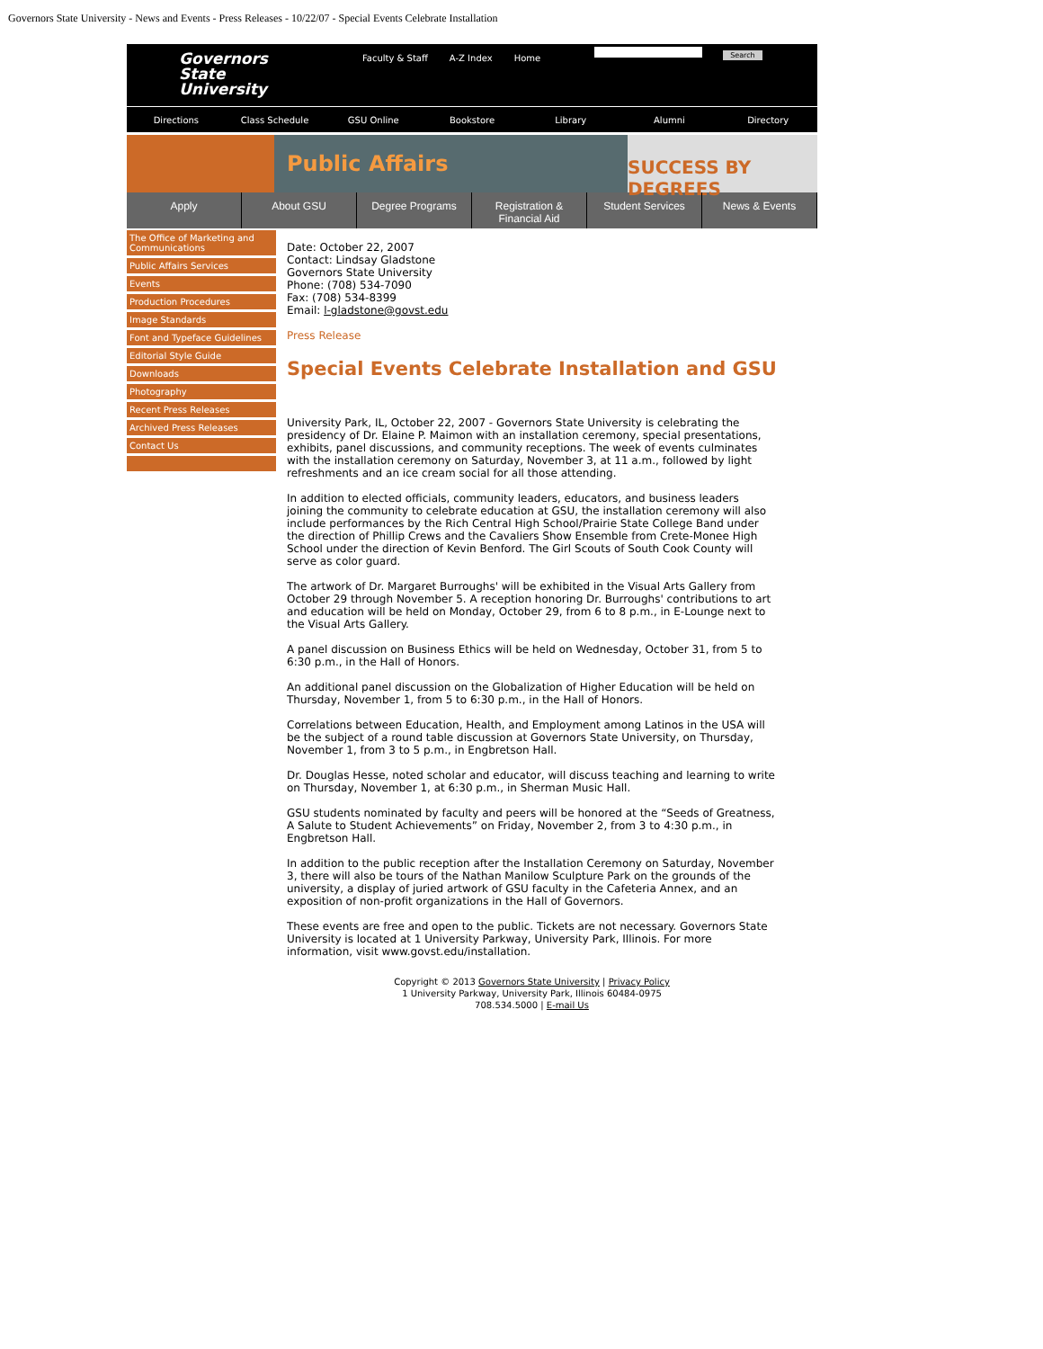Governors State University - News and Events - Press Releases - 10/22/07 - Special Events Celebrate Installation
Governors
State
University
Faculty & Staff A-Z Index Home
Search
Directions Class Schedule GSU Online Bookstore Library Alumni Directory
Public Affairs
SUCCESS BY DEGREES
Apply About GSU Degree Programs Registration &
Financial Aid Student Services News & Events
The Office of Marketing and Communications
Public Affairs Services
Events
Production Procedures
Image Standards
Font and Typeface Guidelines
Editorial Style Guide
Downloads
Photography
Recent Press Releases
Archived Press Releases
Contact Us
Date: October 22, 2007
Contact: Lindsay Gladstone
Governors State University
Phone: (708) 534-7090
Fax: (708) 534-8399
Email: l-gladstone@govst.edu
Press Release
Special Events Celebrate Installation and GSU
University Park, IL, October 22, 2007 - Governors State University is celebrating the presidency of Dr. Elaine P. Maimon with an installation ceremony, special presentations, exhibits, panel discussions, and community receptions. The week of events culminates with the installation ceremony on Saturday, November 3, at 11 a.m., followed by light refreshments and an ice cream social for all those attending.
In addition to elected officials, community leaders, educators, and business leaders joining the community to celebrate education at GSU, the installation ceremony will also include performances by the Rich Central High School/Prairie State College Band under the direction of Phillip Crews and the Cavaliers Show Ensemble from Crete-Monee High School under the direction of Kevin Benford. The Girl Scouts of South Cook County will serve as color guard.
The artwork of Dr. Margaret Burroughs' will be exhibited in the Visual Arts Gallery from October 29 through November 5. A reception honoring Dr. Burroughs' contributions to art and education will be held on Monday, October 29, from 6 to 8 p.m., in E-Lounge next to the Visual Arts Gallery.
A panel discussion on Business Ethics will be held on Wednesday, October 31, from 5 to 6:30 p.m., in the Hall of Honors.
An additional panel discussion on the Globalization of Higher Education will be held on Thursday, November 1, from 5 to 6:30 p.m., in the Hall of Honors.
Correlations between Education, Health, and Employment among Latinos in the USA will be the subject of a round table discussion at Governors State University, on Thursday, November 1, from 3 to 5 p.m., in Engbretson Hall.
Dr. Douglas Hesse, noted scholar and educator, will discuss teaching and learning to write on Thursday, November 1, at 6:30 p.m., in Sherman Music Hall.
GSU students nominated by faculty and peers will be honored at the “Seeds of Greatness, A Salute to Student Achievements” on Friday, November 2, from 3 to 4:30 p.m., in Engbretson Hall.
In addition to the public reception after the Installation Ceremony on Saturday, November 3, there will also be tours of the Nathan Manilow Sculpture Park on the grounds of the university, a display of juried artwork of GSU faculty in the Cafeteria Annex, and an exposition of non-profit organizations in the Hall of Governors.
These events are free and open to the public. Tickets are not necessary. Governors State University is located at 1 University Parkway, University Park, Illinois. For more information, visit www.govst.edu/installation.
Copyright © 2013 Governors State University | Privacy Policy
1 University Parkway, University Park, Illinois 60484-0975
708.534.5000 | E-mail Us